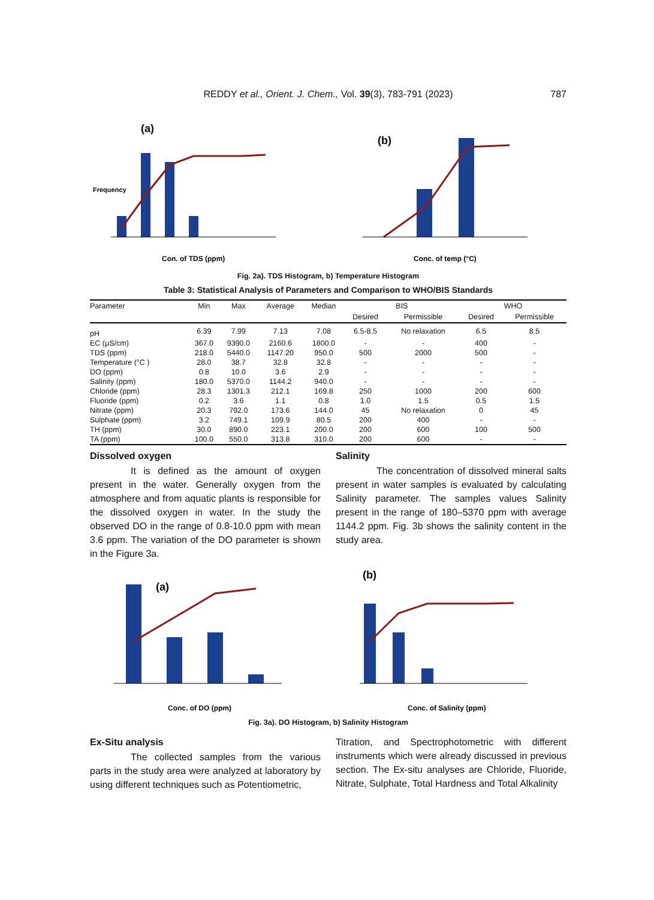REDDY et al., Orient. J. Chem., Vol. 39(3), 783-791 (2023)
787
(a)
Con. of TDS (ppm)
Frequency
(b)
Conc. of temp (°C)
Fig. 2a). TDS Histogram, b) Temperature Histogram
Table 3: Statistical Analysis of Parameters and Comparison to WHO/BIS Standards
| Parameter | Min | Max | Average | Median | BIS | | WHO | |
| --- | --- | --- | --- | --- | --- | --- | --- | --- |
| | | | | | Desired | Permissible | Desired | Permissible |
| pH | 6.39 | 7.99 | 7.13 | 7.08 | 6.5-8.5 | No relaxation | 6.5 | 8.5 |
| EC (μS/cm) | 367.0 | 9390.0 | 2160.6 | 1800.0 | - | - | 400 | - |
| TDS (ppm) | 218.0 | 5440.0 | 1147.20 | 950.0 | 500 | 2000 | 500 | - |
| Temperature (°C ) | 28.0 | 38.7 | 32.8 | 32.8 | - | - | - | - |
| DO (ppm) | 0.8 | 10.0 | 3.6 | 2.9 | - | - | - | - |
| Salinity (ppm) | 180.0 | 5370.0 | 1144.2 | 940.0 | - | - | - | - |
| Chloride (ppm) | 28.3 | 1301.3 | 212.1 | 169.8 | 250 | 1000 | 200 | 600 |
| Fluoride (ppm) | 0.2 | 3.6 | 1.1 | 0.8 | 1.0 | 1.5 | 0.5 | 1.5 |
| Nitrate (ppm) | 20.3 | 792.0 | 173.6 | 144.0 | 45 | No relaxation | 0 | 45 |
| Sulphate (ppm) | 3.2 | 749.1 | 109.9 | 80.5 | 200 | 400 | - | - |
| TH (ppm) | 30.0 | 890.0 | 223.1 | 200.0 | 200 | 600 | 100 | 500 |
| TA (ppm) | 100.0 | 550.0 | 313.8 | 310.0 | 200 | 600 | - | - |
Dissolved oxygen
It is defined as the amount of oxygen present in the water. Generally oxygen from the atmosphere and from aquatic plants is responsible for the dissolved oxygen in water. In the study the observed DO in the range of 0.8-10.0 ppm with mean 3.6 ppm. The variation of the DO parameter is shown in the Figure 3a.
Salinity
The concentration of dissolved mineral salts present in water samples is evaluated by calculating Salinity parameter. The samples values Salinity present in the range of 180–5370 ppm with average 1144.2 ppm. Fig. 3b shows the salinity content in the study area.
(a)
Conc. of DO (ppm)
(b)
Conc. of Salinity (ppm)
Fig. 3a). DO Histogram, b) Salinity Histogram
Ex-Situ analysis
The collected samples from the various parts in the study area were analyzed at laboratory by using different techniques such as Potentiometric,
Titration, and Spectrophotometric with different instruments which were already discussed in previous section. The Ex-situ analyses are Chloride, Fluoride, Nitrate, Sulphate, Total Hardness and Total Alkalinity